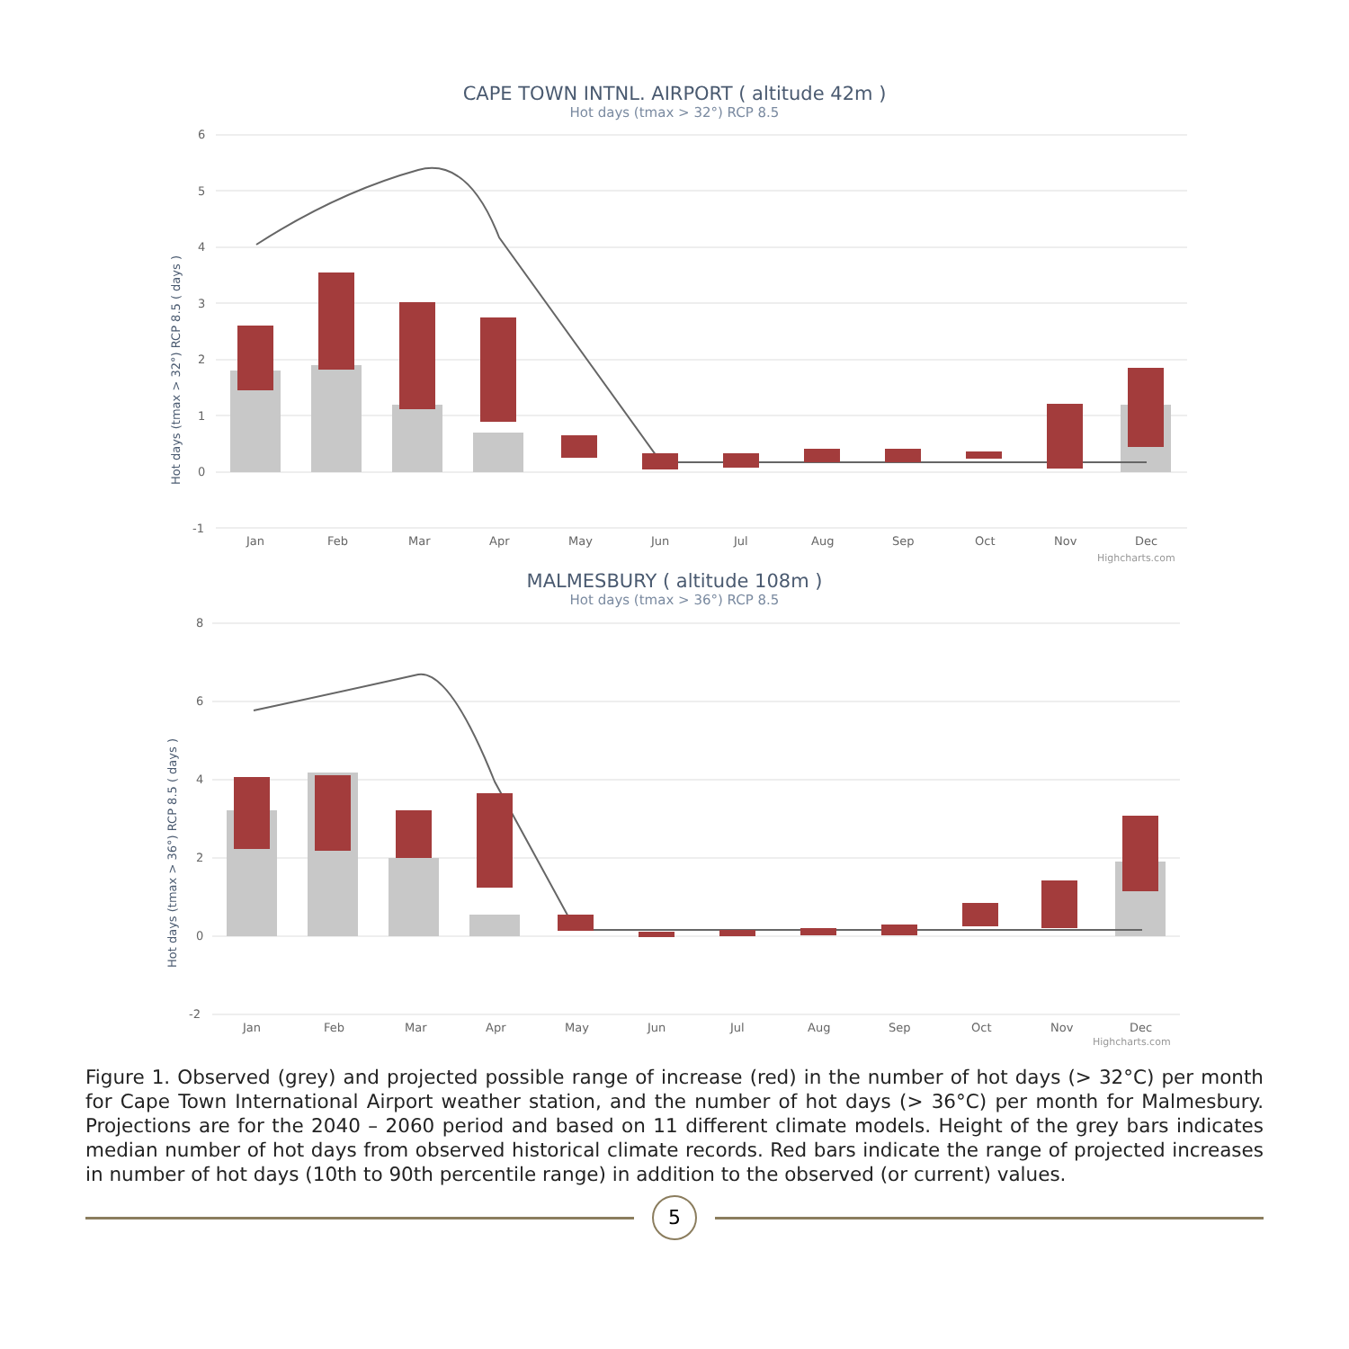CAPE TOWN INTNL. AIRPORT ( altitude 42m )
Hot days (tmax > 32°) RCP 8.5
6
5
4
3
2
1
0
-1
Jan
Feb
Mar
Apr
May
Jun
Jul
Aug
Sep
Oct
Nov
Dec
Highcharts.com
Hot days (tmax > 32°) RCP 8.5 ( days )
MALMESBURY ( altitude 108m )
Hot days (tmax > 36°) RCP 8.5
8
6
4
2
0
-2
Jan
Feb
Mar
Apr
May
Jun
Jul
Aug
Sep
Oct
Nov
Dec
Highcharts.com
Hot days (tmax > 36°) RCP 8.5 ( days )
Figure 1. Observed (grey) and projected possible range of increase (red) in the number of hot days (> 32°C) per month for Cape Town International Airport weather station, and the number of hot days (> 36°C) per month for Malmesbury. Projections are for the 2040 – 2060 period and based on 11 different climate models. Height of the grey bars indicates median number of hot days from observed historical climate records. Red bars indicate the range of projected increases in number of hot days (10th to 90th percentile range) in addition to the observed (or current) values.
5